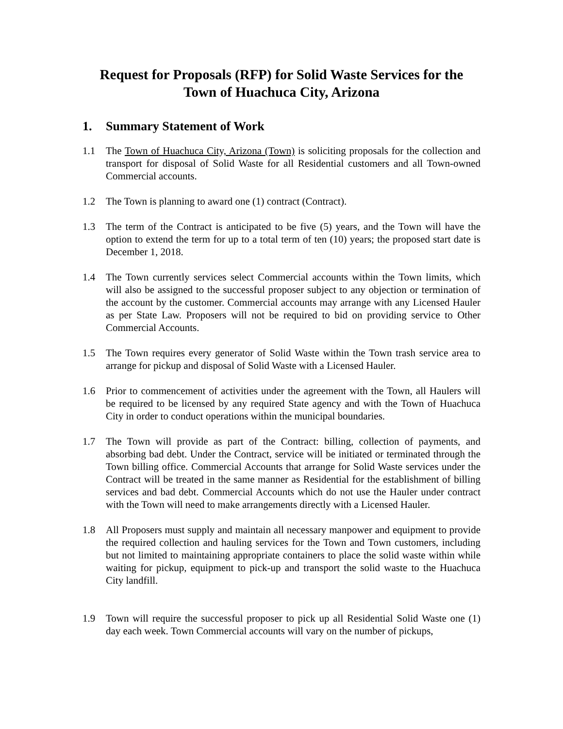Request for Proposals (RFP) for Solid Waste Services for the
Town of Huachuca City, Arizona
1. Summary Statement of Work
1.1 The Town of Huachuca City, Arizona (Town) is soliciting proposals for the collection and transport for disposal of Solid Waste for all Residential customers and all Town-owned Commercial accounts.
1.2 The Town is planning to award one (1) contract (Contract).
1.3 The term of the Contract is anticipated to be five (5) years, and the Town will have the option to extend the term for up to a total term of ten (10) years; the proposed start date is December 1, 2018.
1.4 The Town currently services select Commercial accounts within the Town limits, which will also be assigned to the successful proposer subject to any objection or termination of the account by the customer. Commercial accounts may arrange with any Licensed Hauler as per State Law. Proposers will not be required to bid on providing service to Other Commercial Accounts.
1.5 The Town requires every generator of Solid Waste within the Town trash service area to arrange for pickup and disposal of Solid Waste with a Licensed Hauler.
1.6 Prior to commencement of activities under the agreement with the Town, all Haulers will be required to be licensed by any required State agency and with the Town of Huachuca City in order to conduct operations within the municipal boundaries.
1.7 The Town will provide as part of the Contract: billing, collection of payments, and absorbing bad debt. Under the Contract, service will be initiated or terminated through the Town billing office. Commercial Accounts that arrange for Solid Waste services under the Contract will be treated in the same manner as Residential for the establishment of billing services and bad debt. Commercial Accounts which do not use the Hauler under contract with the Town will need to make arrangements directly with a Licensed Hauler.
1.8 All Proposers must supply and maintain all necessary manpower and equipment to provide the required collection and hauling services for the Town and Town customers, including but not limited to maintaining appropriate containers to place the solid waste within while waiting for pickup, equipment to pick-up and transport the solid waste to the Huachuca City landfill.
1.9 Town will require the successful proposer to pick up all Residential Solid Waste one (1) day each week. Town Commercial accounts will vary on the number of pickups,